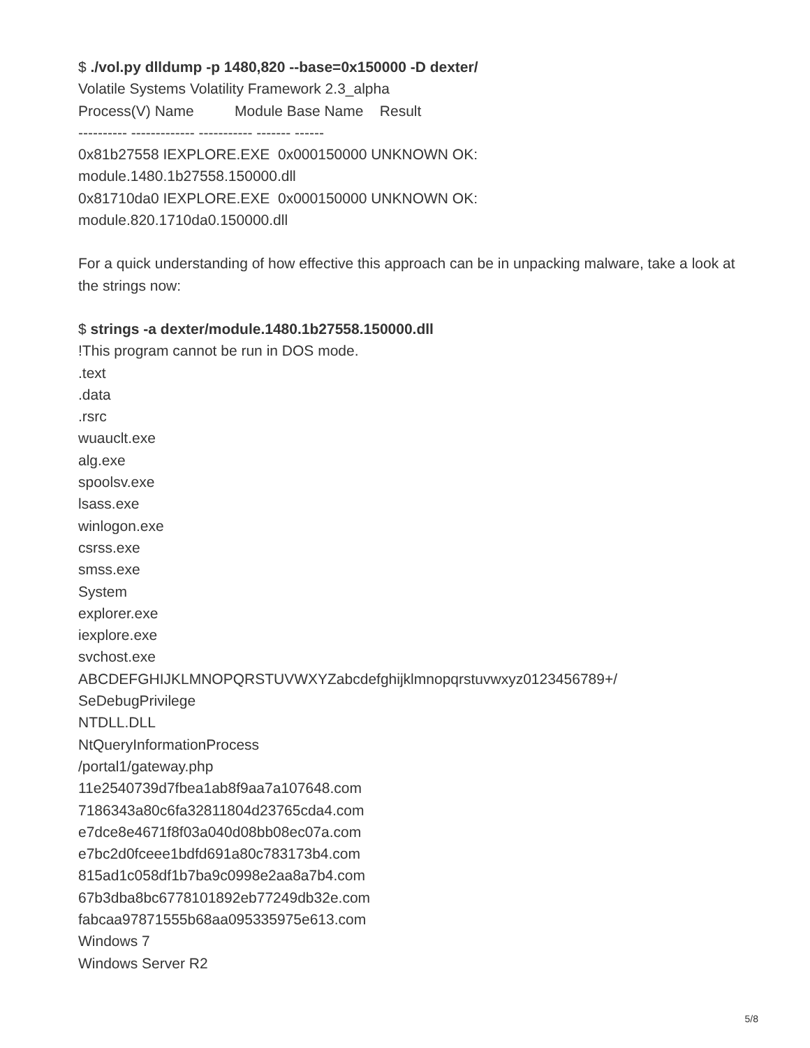$ ./vol.py dlldump -p 1480,820 --base=0x150000 -D dexter/
Volatile Systems Volatility Framework 2.3_alpha
Process(V) Name Module Base Name Result
---------- ------------- ----------- ------- ------
0x81b27558 IEXPLORE.EXE 0x000150000 UNKNOWN OK:
module.1480.1b27558.150000.dll
0x81710da0 IEXPLORE.EXE 0x000150000 UNKNOWN OK:
module.820.1710da0.150000.dll
For a quick understanding of how effective this approach can be in unpacking malware, take a look at the strings now:
$ strings -a dexter/module.1480.1b27558.150000.dll
!This program cannot be run in DOS mode.
.text
.data
.rsrc
wuauclt.exe
alg.exe
spoolsv.exe
lsass.exe
winlogon.exe
csrss.exe
smss.exe
System
explorer.exe
iexplore.exe
svchost.exe
ABCDEFGHIJKLMNOPQRSTUVWXYZabcdefghijklmnopqrstuvwxyz0123456789+/
SeDebugPrivilege
NTDLL.DLL
NtQueryInformationProcess
/portal1/gateway.php
11e2540739d7fbea1ab8f9aa7a107648.com
7186343a80c6fa32811804d23765cda4.com
e7dce8e4671f8f03a040d08bb08ec07a.com
e7bc2d0fceee1bdfd691a80c783173b4.com
815ad1c058df1b7ba9c0998e2aa8a7b4.com
67b3dba8bc6778101892eb77249db32e.com
fabcaa97871555b68aa095335975e613.com
Windows 7
Windows Server R2
5/8